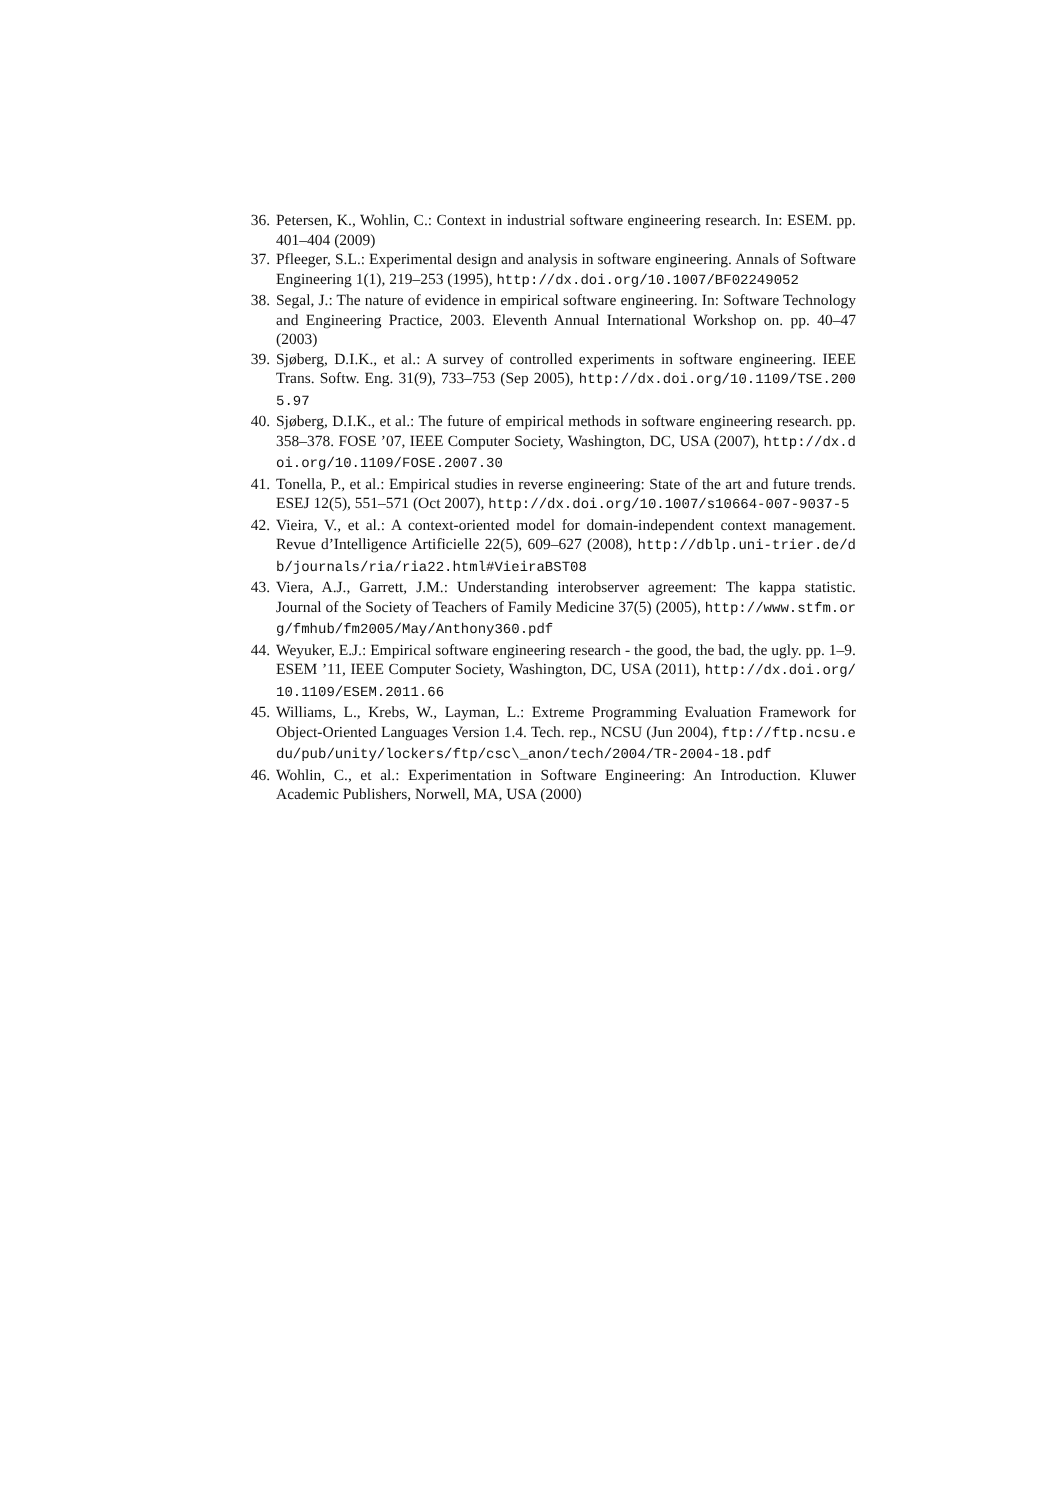36. Petersen, K., Wohlin, C.: Context in industrial software engineering research. In: ESEM. pp. 401–404 (2009)
37. Pfleeger, S.L.: Experimental design and analysis in software engineering. Annals of Software Engineering 1(1), 219–253 (1995), http://dx.doi.org/10.1007/BF02249052
38. Segal, J.: The nature of evidence in empirical software engineering. In: Software Technology and Engineering Practice, 2003. Eleventh Annual International Workshop on. pp. 40–47 (2003)
39. Sjøberg, D.I.K., et al.: A survey of controlled experiments in software engineering. IEEE Trans. Softw. Eng. 31(9), 733–753 (Sep 2005), http://dx.doi.org/10.1109/TSE.2005.97
40. Sjøberg, D.I.K., et al.: The future of empirical methods in software engineering research. pp. 358–378. FOSE ’07, IEEE Computer Society, Washington, DC, USA (2007), http://dx.doi.org/10.1109/FOSE.2007.30
41. Tonella, P., et al.: Empirical studies in reverse engineering: State of the art and future trends. ESEJ 12(5), 551–571 (Oct 2007), http://dx.doi.org/10.1007/s10664-007-9037-5
42. Vieira, V., et al.: A context-oriented model for domain-independent context management. Revue d’Intelligence Artificielle 22(5), 609–627 (2008), http://dblp.uni-trier.de/db/journals/ria/ria22.html#VieiraBST08
43. Viera, A.J., Garrett, J.M.: Understanding interobserver agreement: The kappa statistic. Journal of the Society of Teachers of Family Medicine 37(5) (2005), http://www.stfm.org/fmhub/fm2005/May/Anthony360.pdf
44. Weyuker, E.J.: Empirical software engineering research - the good, the bad, the ugly. pp. 1–9. ESEM ’11, IEEE Computer Society, Washington, DC, USA (2011), http://dx.doi.org/10.1109/ESEM.2011.66
45. Williams, L., Krebs, W., Layman, L.: Extreme Programming Evaluation Framework for Object-Oriented Languages Version 1.4. Tech. rep., NCSU (Jun 2004), ftp://ftp.ncsu.edu/pub/unity/lockers/ftp/csc\_anon/tech/2004/TR-2004-18.pdf
46. Wohlin, C., et al.: Experimentation in Software Engineering: An Introduction. Kluwer Academic Publishers, Norwell, MA, USA (2000)